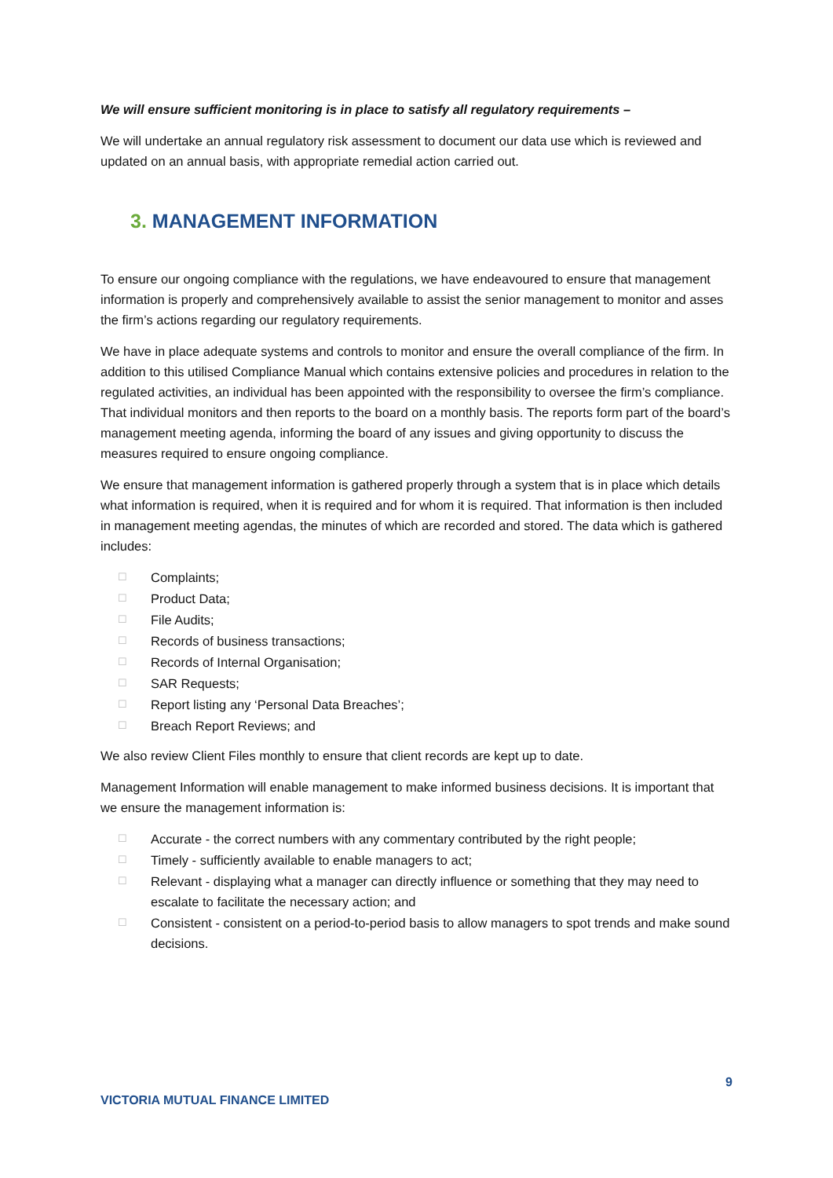We will ensure sufficient monitoring is in place to satisfy all regulatory requirements –
We will undertake an annual regulatory risk assessment to document our data use which is reviewed and updated on an annual basis, with appropriate remedial action carried out.
3. MANAGEMENT INFORMATION
To ensure our ongoing compliance with the regulations, we have endeavoured to ensure that management information is properly and comprehensively available to assist the senior management to monitor and asses the firm’s actions regarding our regulatory requirements.
We have in place adequate systems and controls to monitor and ensure the overall compliance of the firm. In addition to this utilised Compliance Manual which contains extensive policies and procedures in relation to the regulated activities, an individual has been appointed with the responsibility to oversee the firm’s compliance. That individual monitors and then reports to the board on a monthly basis. The reports form part of the board’s management meeting agenda, informing the board of any issues and giving opportunity to discuss the measures required to ensure ongoing compliance.
We ensure that management information is gathered properly through a system that is in place which details what information is required, when it is required and for whom it is required. That information is then included in management meeting agendas, the minutes of which are recorded and stored. The data which is gathered includes:
☐ Complaints;
☐ Product Data;
☐ File Audits;
☐ Records of business transactions;
☐ Records of Internal Organisation;
☐ SAR Requests;
☐ Report listing any ‘Personal Data Breaches’;
☐ Breach Report Reviews; and
We also review Client Files monthly to ensure that client records are kept up to date.
Management Information will enable management to make informed business decisions. It is important that we ensure the management information is:
☐ Accurate - the correct numbers with any commentary contributed by the right people;
☐ Timely - sufficiently available to enable managers to act;
☐ Relevant - displaying what a manager can directly influence or something that they may need to escalate to facilitate the necessary action; and
☐ Consistent - consistent on a period-to-period basis to allow managers to spot trends and make sound decisions.
9
VICTORIA MUTUAL FINANCE LIMITED